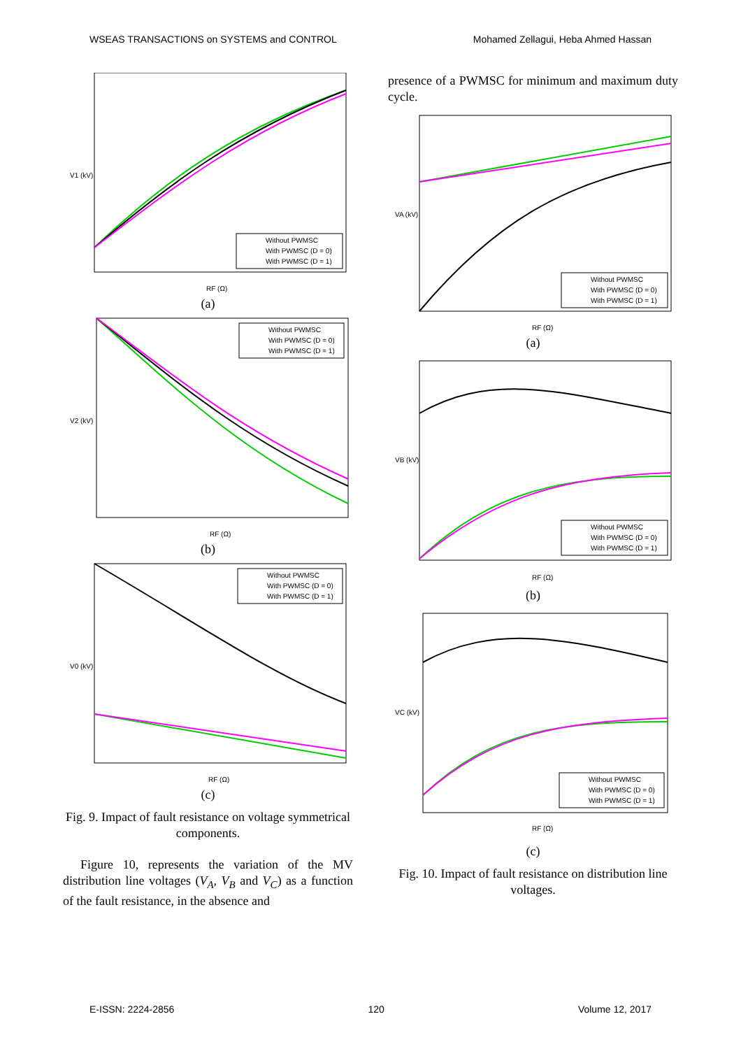WSEAS TRANSACTIONS on SYSTEMS and CONTROL Mohamed Zellagui, Heba Ahmed Hassan
Without PWMSC
With PWMSC (D = 0)
With PWMSC (D = 1)
V1 (kV)
RF (Ω)
(a)
Without PWMSC
With PWMSC (D = 0)
With PWMSC (D = 1)
V2 (kV)
RF (Ω)
(b)
Without PWMSC
With PWMSC (D = 0)
With PWMSC (D = 1)
V0 (kV)
RF (Ω)
(c)
Fig. 9. Impact of fault resistance on voltage symmetrical components.
Figure 10, represents the variation of the MV distribution line voltages (V<sub>A</sub>, V<sub>B</sub> and V<sub>C</sub>) as a function of the fault resistance, in the absence and
presence of a PWMSC for minimum and maximum duty cycle.
Without PWMSC
With PWMSC (D = 0)
With PWMSC (D = 1)
VA (kV)
RF (Ω)
(a)
Without PWMSC
With PWMSC (D = 0)
With PWMSC (D = 1)
VB (kV)
RF (Ω)
(b)
Without PWMSC
With PWMSC (D = 0)
With PWMSC (D = 1)
VC (kV)
RF (Ω)
(c)
Fig. 10. Impact of fault resistance on distribution line voltages.
E-ISSN: 2224-2856 120 Volume 12, 2017